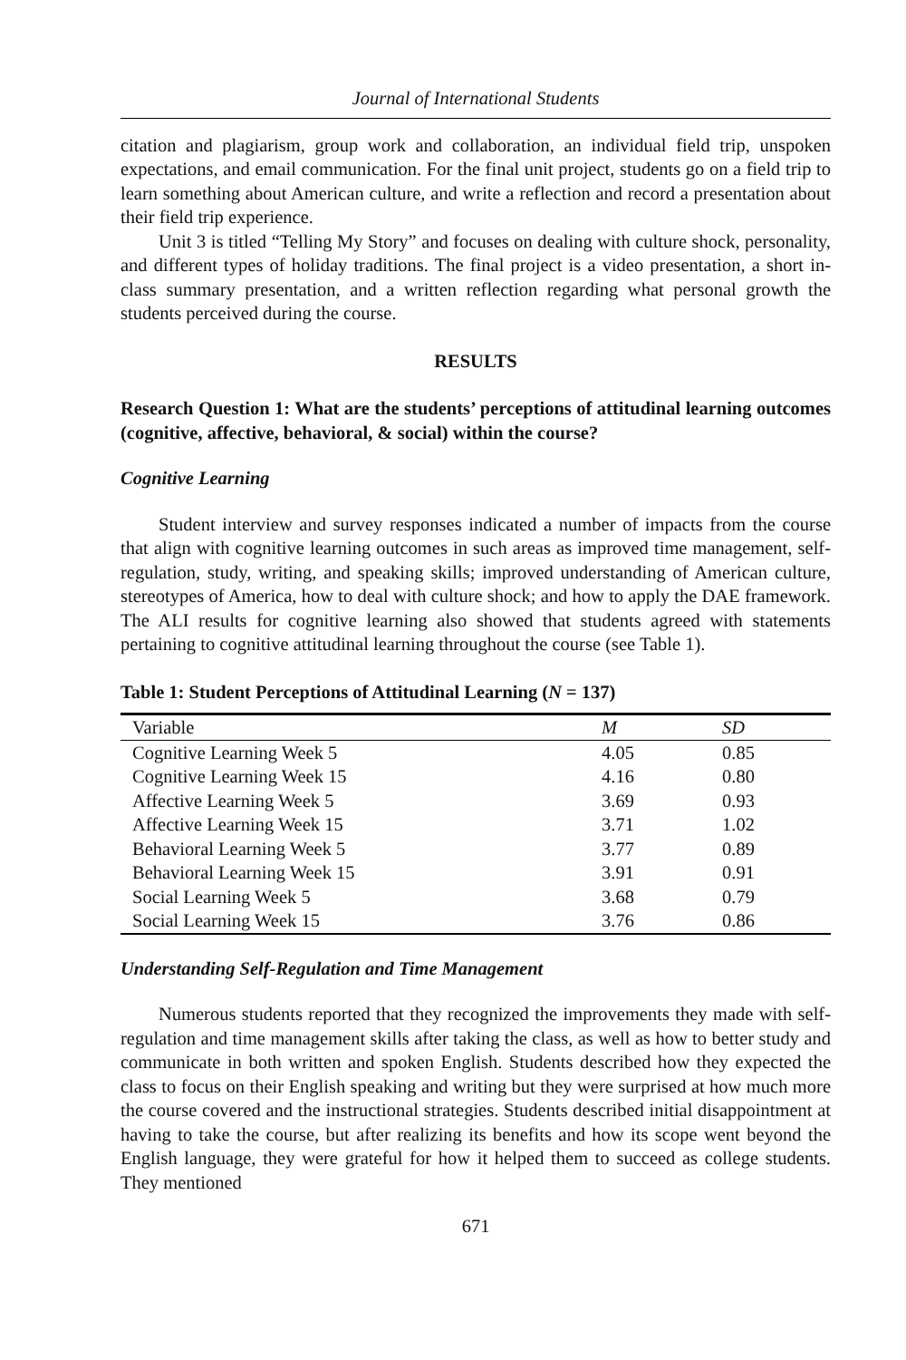Journal of International Students
citation and plagiarism, group work and collaboration, an individual field trip, unspoken expectations, and email communication. For the final unit project, students go on a field trip to learn something about American culture, and write a reflection and record a presentation about their field trip experience.
Unit 3 is titled “Telling My Story” and focuses on dealing with culture shock, personality, and different types of holiday traditions. The final project is a video presentation, a short in-class summary presentation, and a written reflection regarding what personal growth the students perceived during the course.
RESULTS
Research Question 1: What are the students’ perceptions of attitudinal learning outcomes (cognitive, affective, behavioral, & social) within the course?
Cognitive Learning
Student interview and survey responses indicated a number of impacts from the course that align with cognitive learning outcomes in such areas as improved time management, self-regulation, study, writing, and speaking skills; improved understanding of American culture, stereotypes of America, how to deal with culture shock; and how to apply the DAE framework. The ALI results for cognitive learning also showed that students agreed with statements pertaining to cognitive attitudinal learning throughout the course (see Table 1).
Table 1: Student Perceptions of Attitudinal Learning (N = 137)
| Variable | M | SD |
| --- | --- | --- |
| Cognitive Learning Week 5 | 4.05 | 0.85 |
| Cognitive Learning Week 15 | 4.16 | 0.80 |
| Affective Learning Week 5 | 3.69 | 0.93 |
| Affective Learning Week 15 | 3.71 | 1.02 |
| Behavioral Learning Week 5 | 3.77 | 0.89 |
| Behavioral Learning Week 15 | 3.91 | 0.91 |
| Social Learning Week 5 | 3.68 | 0.79 |
| Social Learning Week 15 | 3.76 | 0.86 |
Understanding Self-Regulation and Time Management
Numerous students reported that they recognized the improvements they made with self-regulation and time management skills after taking the class, as well as how to better study and communicate in both written and spoken English. Students described how they expected the class to focus on their English speaking and writing but they were surprised at how much more the course covered and the instructional strategies. Students described initial disappointment at having to take the course, but after realizing its benefits and how its scope went beyond the English language, they were grateful for how it helped them to succeed as college students. They mentioned
671